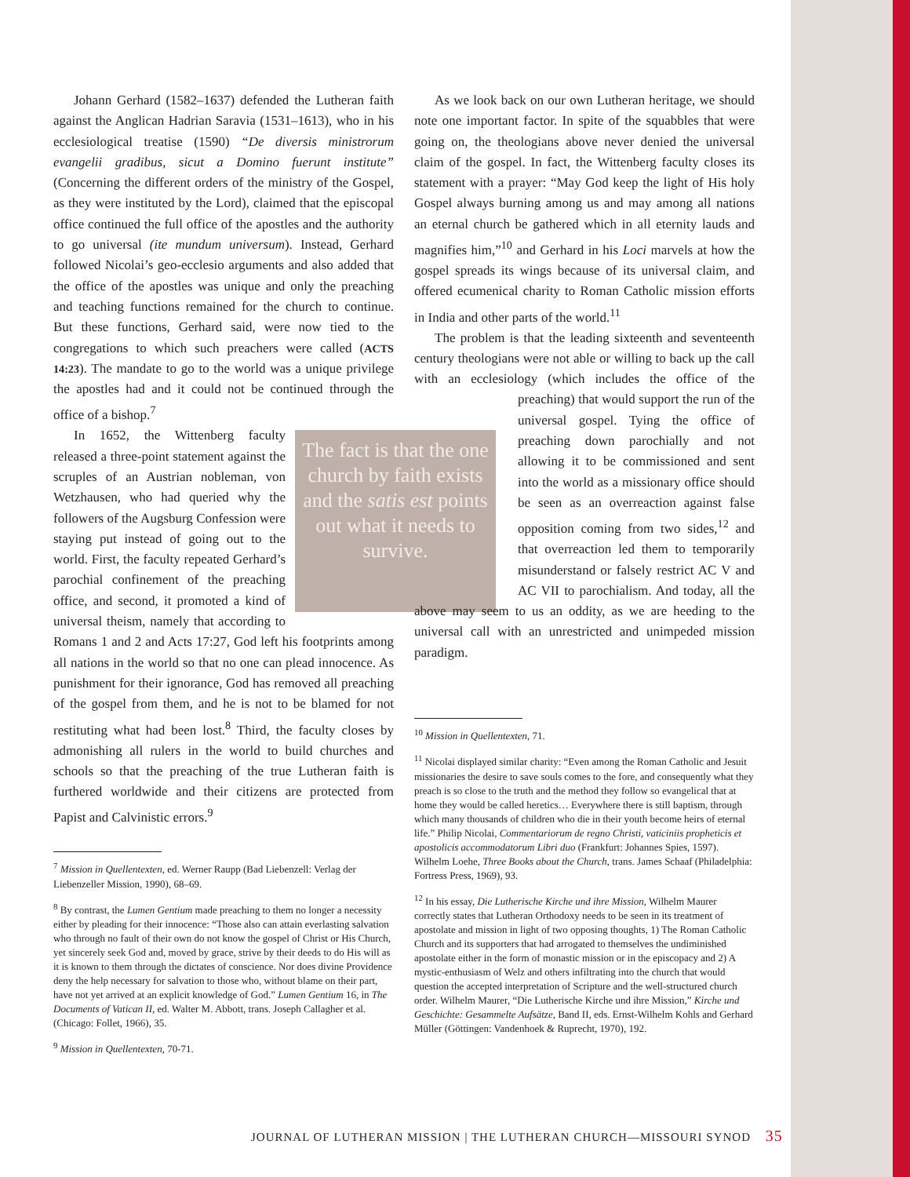Johann Gerhard (1582–1637) defended the Lutheran faith against the Anglican Hadrian Saravia (1531–1613), who in his ecclesiological treatise (1590) “De diversis ministrorum evangelii gradibus, sicut a Domino fuerunt institute” (Concerning the different orders of the ministry of the Gospel, as they were instituted by the Lord), claimed that the episcopal office continued the full office of the apostles and the authority to go universal (ite mundum universum). Instead, Gerhard followed Nicolai’s geo-ecclesio arguments and also added that the office of the apostles was unique and only the preaching and teaching functions remained for the church to continue. But these functions, Gerhard said, were now tied to the congregations to which such preachers were called (ACTS 14:23). The mandate to go to the world was a unique privilege the apostles had and it could not be continued through the office of a bishop.<sup>7</sup>
The fact is that the one church by faith exists and the satis est points out what it needs to survive.
In 1652, the Wittenberg faculty released a three-point statement against the scruples of an Austrian nobleman, von Wetzhausen, who had queried why the followers of the Augsburg Confession were staying put instead of going out to the world. First, the faculty repeated Gerhard’s parochial confinement of the preaching office, and second, it promoted a kind of universal theism, namely that according to Romans 1 and 2 and Acts 17:27, God left his footprints among all nations in the world so that no one can plead innocence. As punishment for their ignorance, God has removed all preaching of the gospel from them, and he is not to be blamed for not restituting what had been lost.<sup>8</sup> Third, the faculty closes by admonishing all rulers in the world to build churches and schools so that the preaching of the true Lutheran faith is furthered worldwide and their citizens are protected from Papist and Calvinistic errors.<sup>9</sup>
<sup>7</sup> Mission in Quellentexten, ed. Werner Raupp (Bad Liebenzell: Verlag der Liebenzeller Mission, 1990), 68–69.
<sup>8</sup> By contrast, the Lumen Gentium made preaching to them no longer a necessity either by pleading for their innocence: “Those also can attain everlasting salvation who through no fault of their own do not know the gospel of Christ or His Church, yet sincerely seek God and, moved by grace, strive by their deeds to do His will as it is known to them through the dictates of conscience. Nor does divine Providence deny the help necessary for salvation to those who, without blame on their part, have not yet arrived at an explicit knowledge of God.” Lumen Gentium 16, in The Documents of Vatican II, ed. Walter M. Abbott, trans. Joseph Callagher et al. (Chicago: Follet, 1966), 35.
<sup>9</sup> Mission in Quellentexten, 70-71.
As we look back on our own Lutheran heritage, we should note one important factor. In spite of the squabbles that were going on, the theologians above never denied the universal claim of the gospel. In fact, the Wittenberg faculty closes its statement with a prayer: “May God keep the light of His holy Gospel always burning among us and may among all nations an eternal church be gathered which in all eternity lauds and magnifies him,”<sup>10</sup> and Gerhard in his Loci marvels at how the gospel spreads its wings because of its universal claim, and offered ecumenical charity to Roman Catholic mission efforts in India and other parts of the world.<sup>11</sup>
The problem is that the leading sixteenth and seventeenth century theologians were not able or willing to back up the call with an ecclesiology (which includes the office of the preaching) that would support the run of the universal gospel. Tying the office of preaching down parochially and not allowing it to be commissioned and sent into the world as a missionary office should be seen as an overreaction against false opposition coming from two sides,<sup>12</sup> and that overreaction led them to temporarily misunderstand or falsely restrict AC V and AC VII to parochialism. And today, all the above may seem to us an oddity, as we are heeding to the universal call with an unrestricted and unimpeded mission paradigm.
<sup>10</sup> Mission in Quellentexten, 71.
<sup>11</sup> Nicolai displayed similar charity: “Even among the Roman Catholic and Jesuit missionaries the desire to save souls comes to the fore, and consequently what they preach is so close to the truth and the method they follow so evangelical that at home they would be called heretics… Everywhere there is still baptism, through which many thousands of children who die in their youth become heirs of eternal life.” Philip Nicolai, Commentariorum de regno Christi, vaticiniis propheticis et apostolicis accommodatorum Libri duo (Frankfurt: Johannes Spies, 1597). Wilhelm Loehe, Three Books about the Church, trans. James Schaaf (Philadelphia: Fortress Press, 1969), 93.
<sup>12</sup> In his essay, Die Lutherische Kirche und ihre Mission, Wilhelm Maurer correctly states that Lutheran Orthodoxy needs to be seen in its treatment of apostolate and mission in light of two opposing thoughts, 1) The Roman Catholic Church and its supporters that had arrogated to themselves the undiminished apostolate either in the form of monastic mission or in the episcopacy and 2) A mystic-enthusiasm of Welz and others infiltrating into the church that would question the accepted interpretation of Scripture and the well-structured church order. Wilhelm Maurer, “Die Lutherische Kirche und ihre Mission,” Kirche und Geschichte: Gesammelte Aufsätze, Band II, eds. Ernst-Wilhelm Kohls and Gerhard Müller (Göttingen: Vandenhoek & Ruprecht, 1970), 192.
JOURNAL OF LUTHERAN MISSION | THE LUTHERAN CHURCH—MISSOURI SYNOD 35